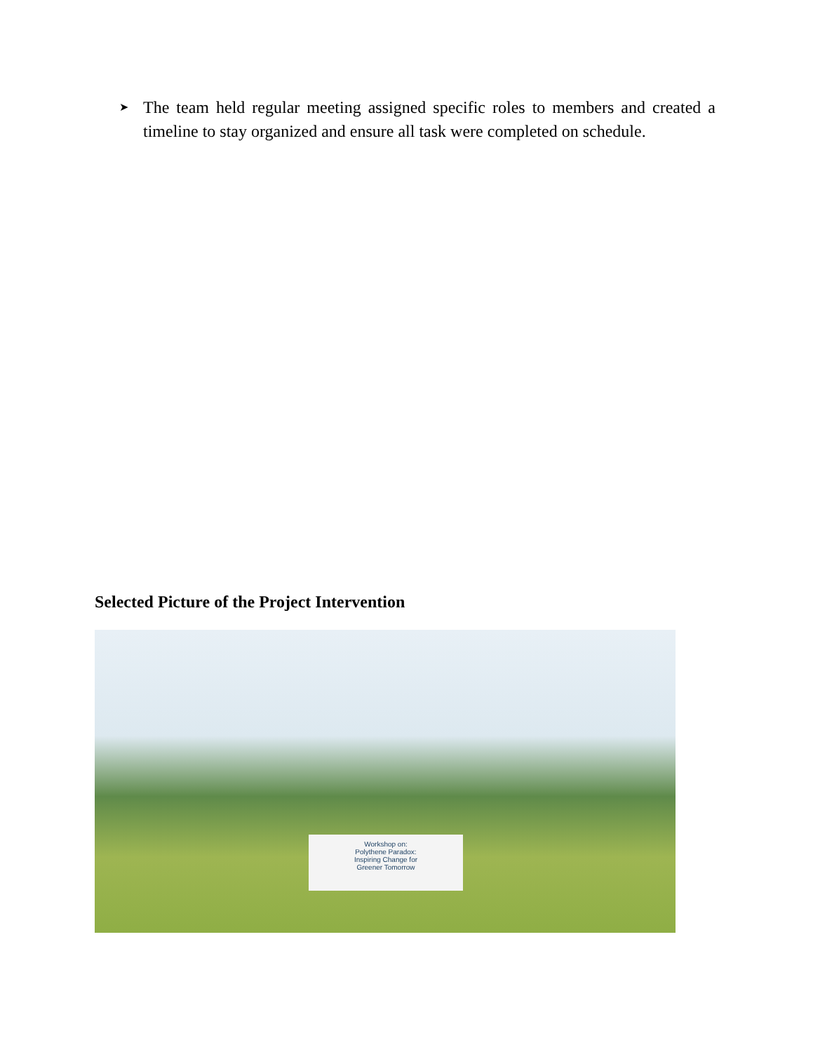➤
The team held regular meeting assigned specific roles to members and created a timeline to stay organized and ensure all task were completed on schedule.
Selected Picture of the Project Intervention
Workshop on:
Polythene Paradox:
Inspiring Change for
Greener Tomorrow